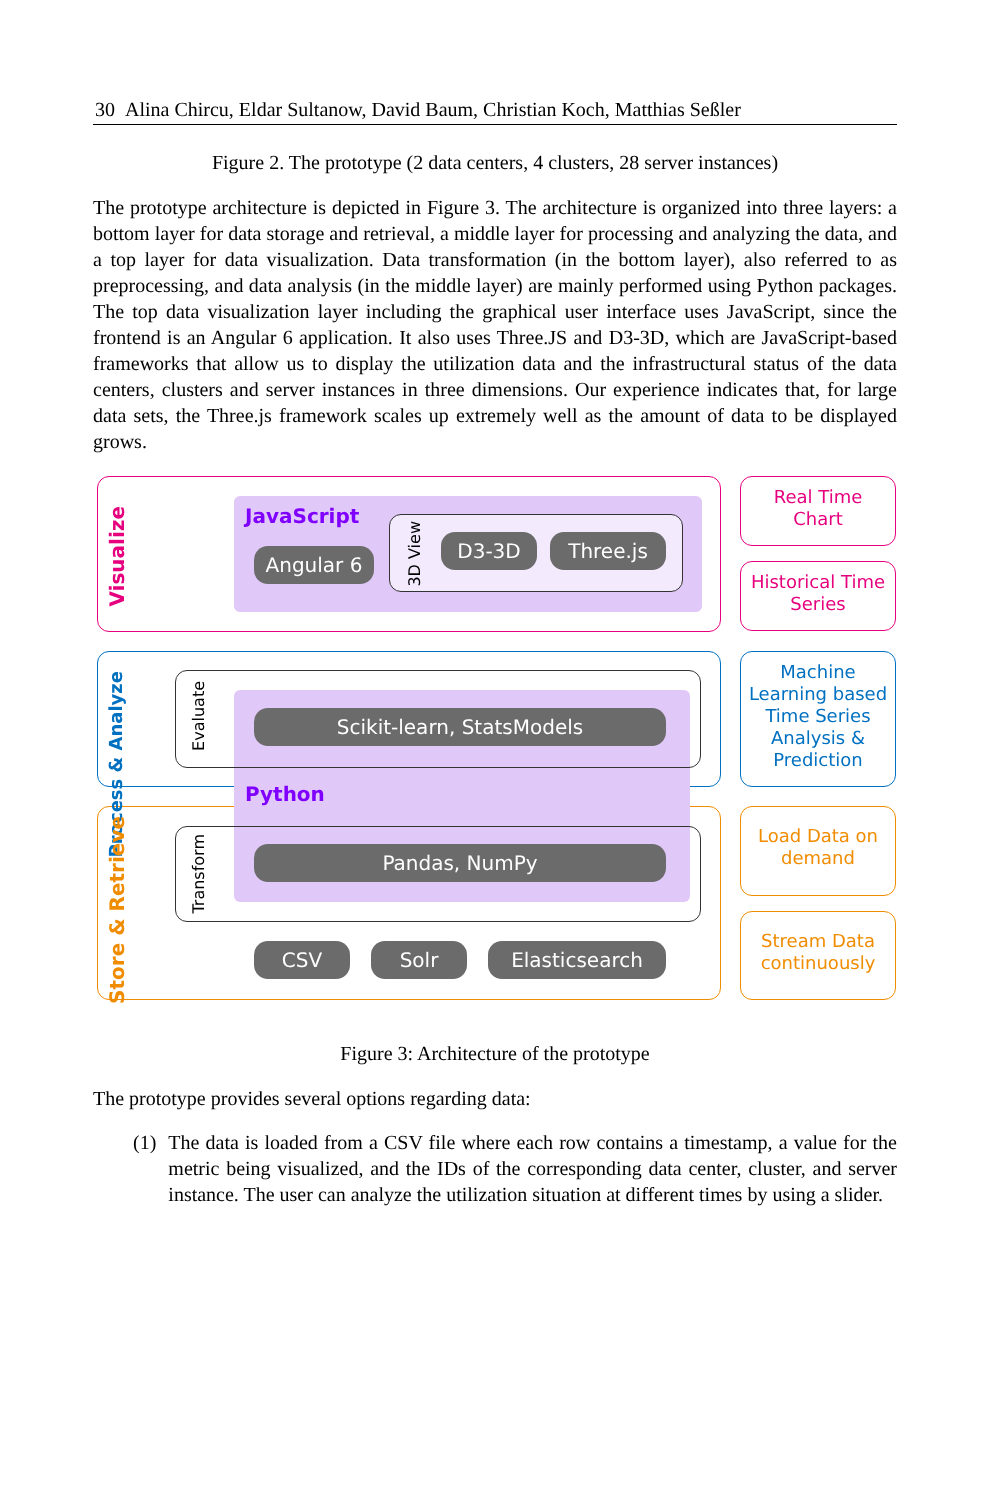30 Alina Chircu, Eldar Sultanow, David Baum, Christian Koch, Matthias Seßler
Figure 2. The prototype (2 data centers, 4 clusters, 28 server instances)
The prototype architecture is depicted in Figure 3. The architecture is organized into three layers: a bottom layer for data storage and retrieval, a middle layer for processing and analyzing the data, and a top layer for data visualization. Data transformation (in the bottom layer), also referred to as preprocessing, and data analysis (in the middle layer) are mainly performed using Python packages. The top data visualization layer including the graphical user interface uses JavaScript, since the frontend is an Angular 6 application. It also uses Three.JS and D3-3D, which are JavaScript-based frameworks that allow us to display the utilization data and the infrastructural status of the data centers, clusters and server instances in three dimensions. Our experience indicates that, for large data sets, the Three.js framework scales up extremely well as the amount of data to be displayed grows.
Visualize
Process & Analyze
Store & Retrieve
JavaScript
Angular 6
3D View
D3-3D Three.js
Evaluate
Scikit-learn, StatsModels
Python
Transform
Pandas, NumPy
CSV Solr Elasticsearch
Real Time
Chart
Historical Time
Series
Machine Learning based Time Series Analysis & Prediction
Load Data on demand
Stream Data continuously
Figure 3: Architecture of the prototype
The prototype provides several options regarding data:
(1) The data is loaded from a CSV file where each row contains a timestamp, a value for the metric being visualized, and the IDs of the corresponding data center, cluster, and server instance. The user can analyze the utilization situation at different times by using a slider.